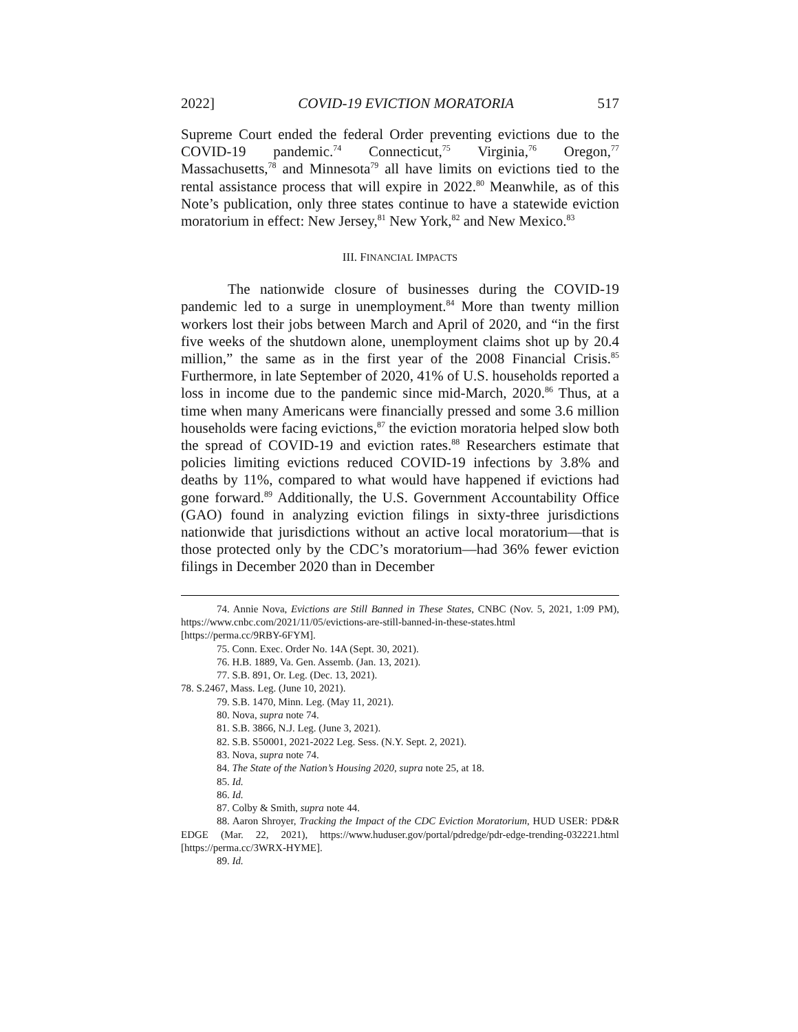2022] COVID-19 EVICTION MORATORIA 517
Supreme Court ended the federal Order preventing evictions due to the COVID-19 pandemic.<sup>74</sup> Connecticut,<sup>75</sup> Virginia,<sup>76</sup> Oregon,<sup>77</sup> Massachusetts,<sup>78</sup> and Minnesota<sup>79</sup> all have limits on evictions tied to the rental assistance process that will expire in 2022.<sup>80</sup> Meanwhile, as of this Note’s publication, only three states continue to have a statewide eviction moratorium in effect: New Jersey,<sup>81</sup> New York,<sup>82</sup> and New Mexico.<sup>83</sup>
III. FINANCIAL IMPACTS
The nationwide closure of businesses during the COVID-19 pandemic led to a surge in unemployment.<sup>84</sup> More than twenty million workers lost their jobs between March and April of 2020, and “in the first five weeks of the shutdown alone, unemployment claims shot up by 20.4 million,” the same as in the first year of the 2008 Financial Crisis.<sup>85</sup> Furthermore, in late September of 2020, 41% of U.S. households reported a loss in income due to the pandemic since mid-March, 2020.<sup>86</sup> Thus, at a time when many Americans were financially pressed and some 3.6 million households were facing evictions,<sup>87</sup> the eviction moratoria helped slow both the spread of COVID-19 and eviction rates.<sup>88</sup> Researchers estimate that policies limiting evictions reduced COVID-19 infections by 3.8% and deaths by 11%, compared to what would have happened if evictions had gone forward.<sup>89</sup> Additionally, the U.S. Government Accountability Office (GAO) found in analyzing eviction filings in sixty-three jurisdictions nationwide that jurisdictions without an active local moratorium—that is those protected only by the CDC’s moratorium—had 36% fewer eviction filings in December 2020 than in December
74. Annie Nova, Evictions are Still Banned in These States, CNBC (Nov. 5, 2021, 1:09 PM), https://www.cnbc.com/2021/11/05/evictions-are-still-banned-in-these-states.html [https://perma.cc/9RBY-6FYM].
75. Conn. Exec. Order No. 14A (Sept. 30, 2021).
76. H.B. 1889, Va. Gen. Assemb. (Jan. 13, 2021).
77. S.B. 891, Or. Leg. (Dec. 13, 2021).
78. S.2467, Mass. Leg. (June 10, 2021).
79. S.B. 1470, Minn. Leg. (May 11, 2021).
80. Nova, supra note 74.
81. S.B. 3866, N.J. Leg. (June 3, 2021).
82. S.B. S50001, 2021-2022 Leg. Sess. (N.Y. Sept. 2, 2021).
83. Nova, supra note 74.
84. The State of the Nation’s Housing 2020, supra note 25, at 18.
85. Id.
86. Id.
87. Colby & Smith, supra note 44.
88. Aaron Shroyer, Tracking the Impact of the CDC Eviction Moratorium, HUD USER: PD&R EDGE (Mar. 22, 2021), https://www.huduser.gov/portal/pdredge/pdr-edge-trending-032221.html [https://perma.cc/3WRX-HYME].
89. Id.